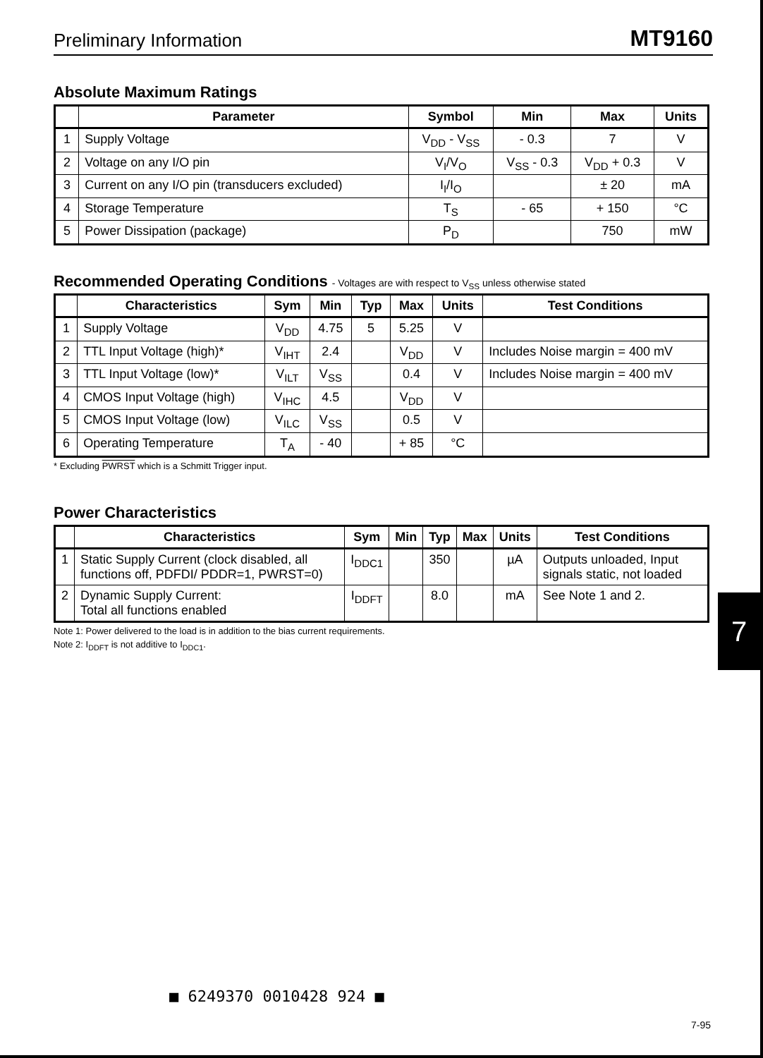Preliminary Information MT9160
Absolute Maximum Ratings
| | Parameter | Symbol | Min | Max | Units |
| --- | --- | --- | --- | --- | --- |
| 1 | Supply Voltage | V<sub>DD</sub> - V<sub>SS</sub> | - 0.3 | 7 | V |
| 2 | Voltage on any I/O pin | V<sub>I</sub>/V<sub>O</sub> | V<sub>SS</sub> - 0.3 | V<sub>DD</sub> + 0.3 | V |
| 3 | Current on any I/O pin (transducers excluded) | I<sub>I</sub>/I<sub>O</sub> | | ± 20 | mA |
| 4 | Storage Temperature | T<sub>S</sub> | - 65 | + 150 | °C |
| 5 | Power Dissipation (package) | P<sub>D</sub> | | 750 | mW |
Recommended Operating Conditions - Voltages are with respect to V<sub>SS</sub> unless otherwise stated
| | Characteristics | Sym | Min | Typ | Max | Units | Test Conditions |
| --- | --- | --- | --- | --- | --- | --- | --- |
| 1 | Supply Voltage | V<sub>DD</sub> | 4.75 | 5 | 5.25 | V | |
| 2 | TTL Input Voltage (high)* | V<sub>IHT</sub> | 2.4 | | V<sub>DD</sub> | V | Includes Noise margin = 400 mV |
| 3 | TTL Input Voltage (low)* | V<sub>ILT</sub> | V<sub>SS</sub> | | 0.4 | V | Includes Noise margin = 400 mV |
| 4 | CMOS Input Voltage (high) | V<sub>IHC</sub> | 4.5 | | V<sub>DD</sub> | V | |
| 5 | CMOS Input Voltage (low) | V<sub>ILC</sub> | V<sub>SS</sub> | | 0.5 | V | |
| 6 | Operating Temperature | T<sub>A</sub> | - 40 | | + 85 | °C | |
* Excluding PWRST which is a Schmitt Trigger input.
Power Characteristics
| | Characteristics | Sym | Min | Typ | Max | Units | Test Conditions |
| --- | --- | --- | --- | --- | --- | --- | --- |
| 1 | Static Supply Current (clock disabled, all functions off, PDFDI/ PDDR=1, PWRST=0) | I<sub>DDC1</sub> | | 350 | | µA | Outputs unloaded, Input signals static, not loaded |
| 2 | Dynamic Supply Current: Total all functions enabled | I<sub>DDFT</sub> | | 8.0 | | mA | See Note 1 and 2. |
Note 1: Power delivered to the load is in addition to the bias current requirements.
Note 2: I<sub>DDFT</sub> is not additive to I<sub>DDC1</sub>.
7
■ 6249370 0010428 924 ■
7-95